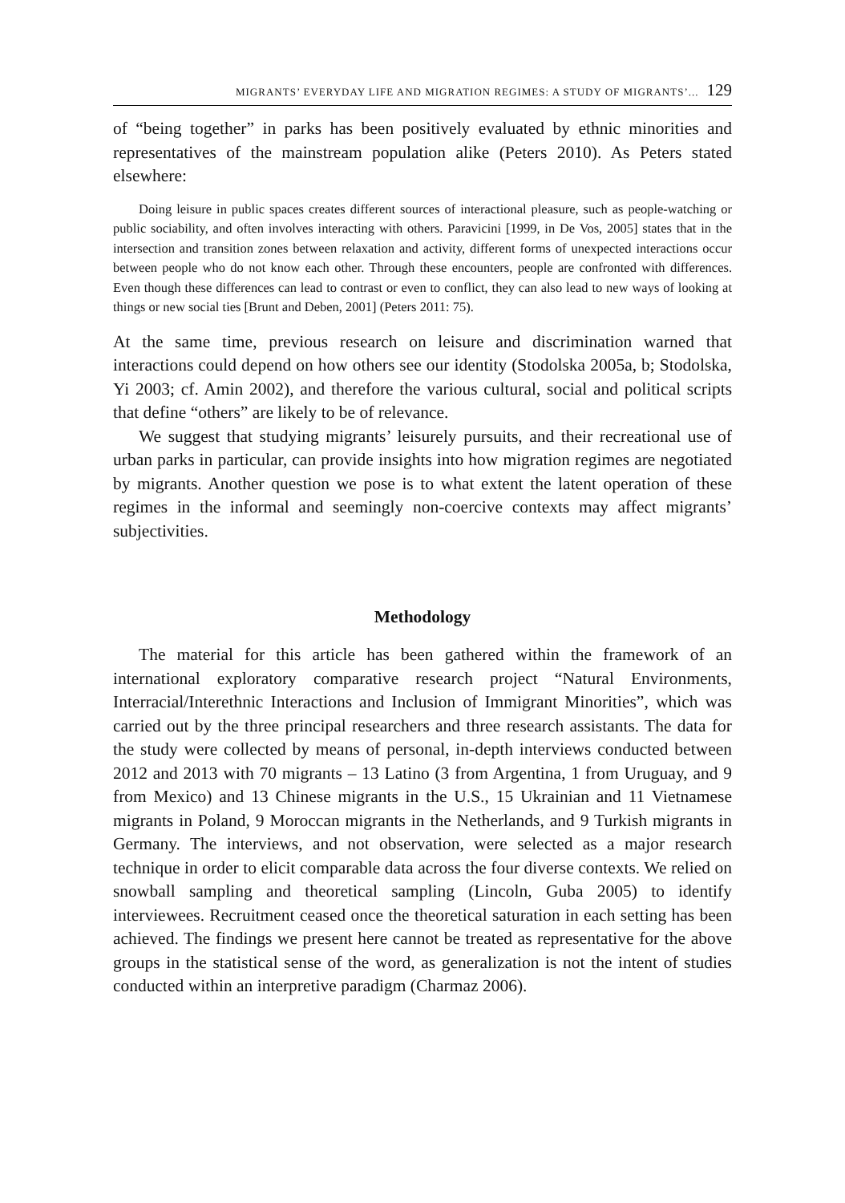MIGRANTS’ EVERYDAY LIFE AND MIGRATION REGIMES: A STUDY OF MIGRANTS’... 129
of “being together” in parks has been positively evaluated by ethnic minorities and representatives of the mainstream population alike (Peters 2010). As Peters stated elsewhere:
Doing leisure in public spaces creates different sources of interactional pleasure, such as people-watching or public sociability, and often involves interacting with others. Paravicini [1999, in De Vos, 2005] states that in the intersection and transition zones between relaxation and activity, different forms of unexpected interactions occur between people who do not know each other. Through these encounters, people are confronted with differences. Even though these differences can lead to contrast or even to conflict, they can also lead to new ways of looking at things or new social ties [Brunt and Deben, 2001] (Peters 2011: 75).
At the same time, previous research on leisure and discrimination warned that interactions could depend on how others see our identity (Stodolska 2005a, b; Stodolska, Yi 2003; cf. Amin 2002), and therefore the various cultural, social and political scripts that define “others” are likely to be of relevance.
We suggest that studying migrants’ leisurely pursuits, and their recreational use of urban parks in particular, can provide insights into how migration regimes are negotiated by migrants. Another question we pose is to what extent the latent operation of these regimes in the informal and seemingly non-coercive contexts may affect migrants’ subjectivities.
Methodology
The material for this article has been gathered within the framework of an international exploratory comparative research project “Natural Environments, Interracial/Interethnic Interactions and Inclusion of Immigrant Minorities”, which was carried out by the three principal researchers and three research assistants. The data for the study were collected by means of personal, in-depth interviews conducted between 2012 and 2013 with 70 migrants – 13 Latino (3 from Argentina, 1 from Uruguay, and 9 from Mexico) and 13 Chinese migrants in the U.S., 15 Ukrainian and 11 Vietnamese migrants in Poland, 9 Moroccan migrants in the Netherlands, and 9 Turkish migrants in Germany. The interviews, and not observation, were selected as a major research technique in order to elicit comparable data across the four diverse contexts. We relied on snowball sampling and theoretical sampling (Lincoln, Guba 2005) to identify interviewees. Recruitment ceased once the theoretical saturation in each setting has been achieved. The findings we present here cannot be treated as representative for the above groups in the statistical sense of the word, as generalization is not the intent of studies conducted within an interpretive paradigm (Charmaz 2006).